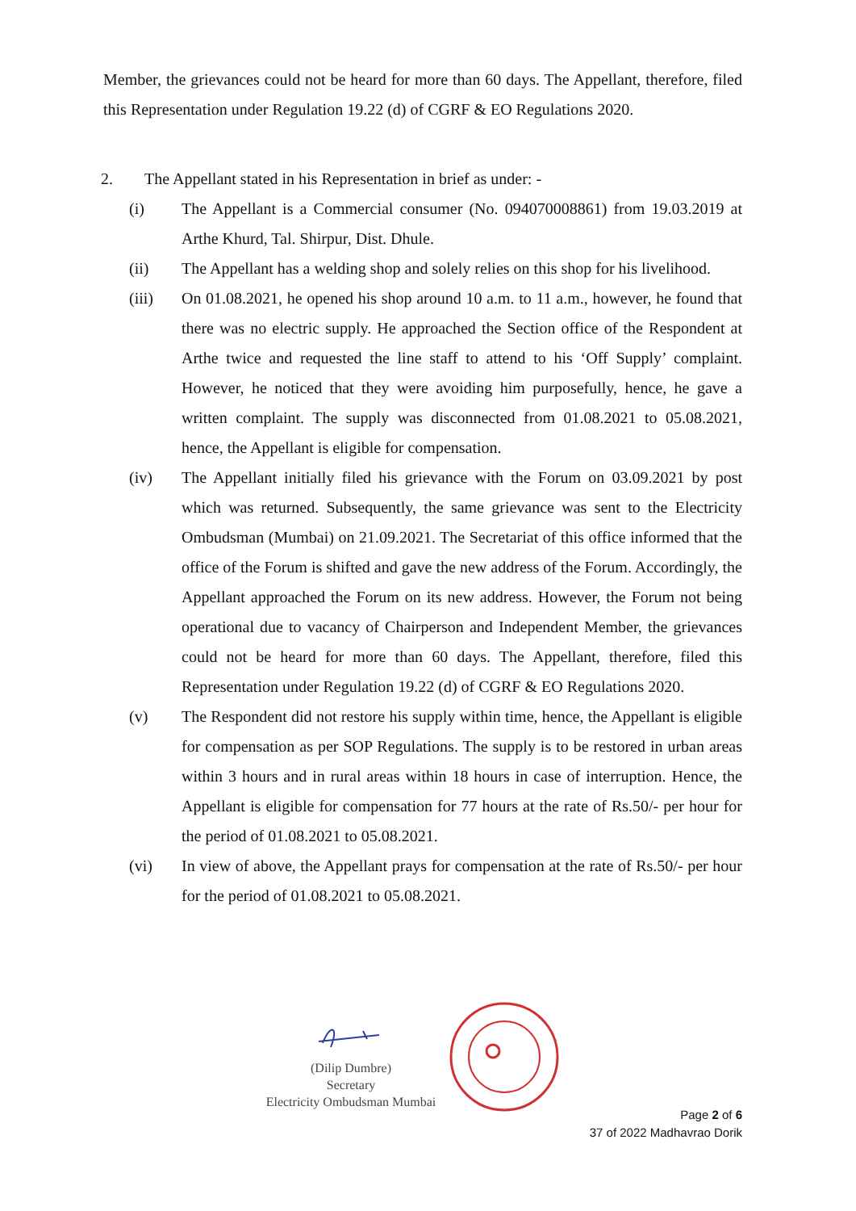Member, the grievances could not be heard for more than 60 days. The Appellant, therefore, filed this Representation under Regulation 19.22 (d) of CGRF & EO Regulations 2020.
2. The Appellant stated in his Representation in brief as under: -
(i) The Appellant is a Commercial consumer (No. 094070008861) from 19.03.2019 at Arthe Khurd, Tal. Shirpur, Dist. Dhule.
(ii) The Appellant has a welding shop and solely relies on this shop for his livelihood.
(iii) On 01.08.2021, he opened his shop around 10 a.m. to 11 a.m., however, he found that there was no electric supply. He approached the Section office of the Respondent at Arthe twice and requested the line staff to attend to his ‘Off Supply’ complaint. However, he noticed that they were avoiding him purposefully, hence, he gave a written complaint. The supply was disconnected from 01.08.2021 to 05.08.2021, hence, the Appellant is eligible for compensation.
(iv) The Appellant initially filed his grievance with the Forum on 03.09.2021 by post which was returned. Subsequently, the same grievance was sent to the Electricity Ombudsman (Mumbai) on 21.09.2021. The Secretariat of this office informed that the office of the Forum is shifted and gave the new address of the Forum. Accordingly, the Appellant approached the Forum on its new address. However, the Forum not being operational due to vacancy of Chairperson and Independent Member, the grievances could not be heard for more than 60 days. The Appellant, therefore, filed this Representation under Regulation 19.22 (d) of CGRF & EO Regulations 2020.
(v) The Respondent did not restore his supply within time, hence, the Appellant is eligible for compensation as per SOP Regulations. The supply is to be restored in urban areas within 3 hours and in rural areas within 18 hours in case of interruption. Hence, the Appellant is eligible for compensation for 77 hours at the rate of Rs.50/- per hour for the period of 01.08.2021 to 05.08.2021.
(vi) In view of above, the Appellant prays for compensation at the rate of Rs.50/- per hour for the period of 01.08.2021 to 05.08.2021.
(Dilip Dumbre)
Secretary
Electricity Ombudsman Mumbai
Page 2 of 6
37 of 2022 Madhavrao Dorik